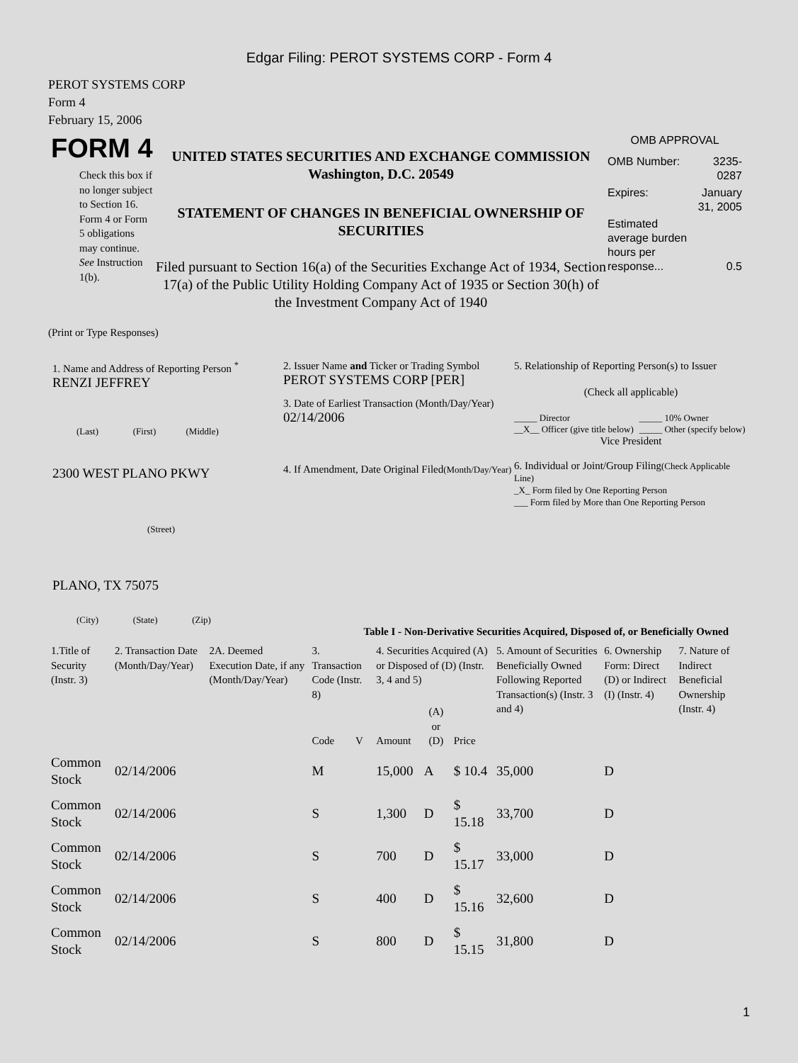Edgar Filing: PEROT SYSTEMS CORP - Form 4
PEROT SYSTEMS CORP
Form 4
February 15, 2006
FORM 4
Check this box if no longer subject to Section 16. Form 4 or Form 5 obligations may continue. See Instruction 1(b).
UNITED STATES SECURITIES AND EXCHANGE COMMISSION
Washington, D.C. 20549
STATEMENT OF CHANGES IN BENEFICIAL OWNERSHIP OF SECURITIES
Filed pursuant to Section 16(a) of the Securities Exchange Act of 1934, Section 17(a) of the Public Utility Holding Company Act of 1935 or Section 30(h) of the Investment Company Act of 1940
OMB APPROVAL
| OMB Number: | 3235-0287 |
| Expires: | January 31, 2005 |
| Estimated average burden hours per response... | 0.5 |
(Print or Type Responses)
1. Name and Address of Reporting Person <sup>*</sup>
RENZI JEFFREY
(Last) (First) (Middle)
2300 WEST PLANO PKWY
(Street)
PLANO, TX 75075
(City) (State) (Zip)
2. Issuer Name and Ticker or Trading Symbol
PEROT SYSTEMS CORP [PER]
3. Date of Earliest Transaction (Month/Day/Year)
02/14/2006
4. If Amendment, Date Original Filed(Month/Day/Year)
5. Relationship of Reporting Person(s) to Issuer
(Check all applicable)
_____ Director
__X__ Officer (give title below)
_____ 10% Owner
_____ Other (specify below)
Vice President
6. Individual or Joint/Group Filing(Check Applicable Line)
_X_ Form filed by One Reporting Person
___ Form filed by More than One Reporting Person
Table I - Non-Derivative Securities Acquired, Disposed of, or Beneficially Owned
| 1.Title of Security (Instr. 3) | 2. Transaction Date (Month/Day/Year) | 2A. Deemed Execution Date, if any (Month/Day/Year) | 3. Transaction Code (Instr. 8) | | 4. Securities Acquired (A) or Disposed of (D) (Instr. 3, 4 and 5) | | | 5. Amount of Securities Beneficially Owned Following Reported Transaction(s) (Instr. 3 and 4) | 6. Ownership Form: Direct (D) or Indirect (I) (Instr. 4) | 7. Nature of Indirect Beneficial Ownership (Instr. 4) |
| --- | --- | --- | --- | --- | --- | --- | --- | --- | --- | --- |
| | | | Code | V | Amount | (A) or (D) | Price | | | |
| Common Stock | 02/14/2006 | | M | | 15,000 | A | $ 10.4 | 35,000 | D | |
| Common Stock | 02/14/2006 | | S | | 1,300 | D | $ 15.18 | 33,700 | D | |
| Common Stock | 02/14/2006 | | S | | 700 | D | $ 15.17 | 33,000 | D | |
| Common Stock | 02/14/2006 | | S | | 400 | D | $ 15.16 | 32,600 | D | |
| Common Stock | 02/14/2006 | | S | | 800 | D | $ 15.15 | 31,800 | D | |
1